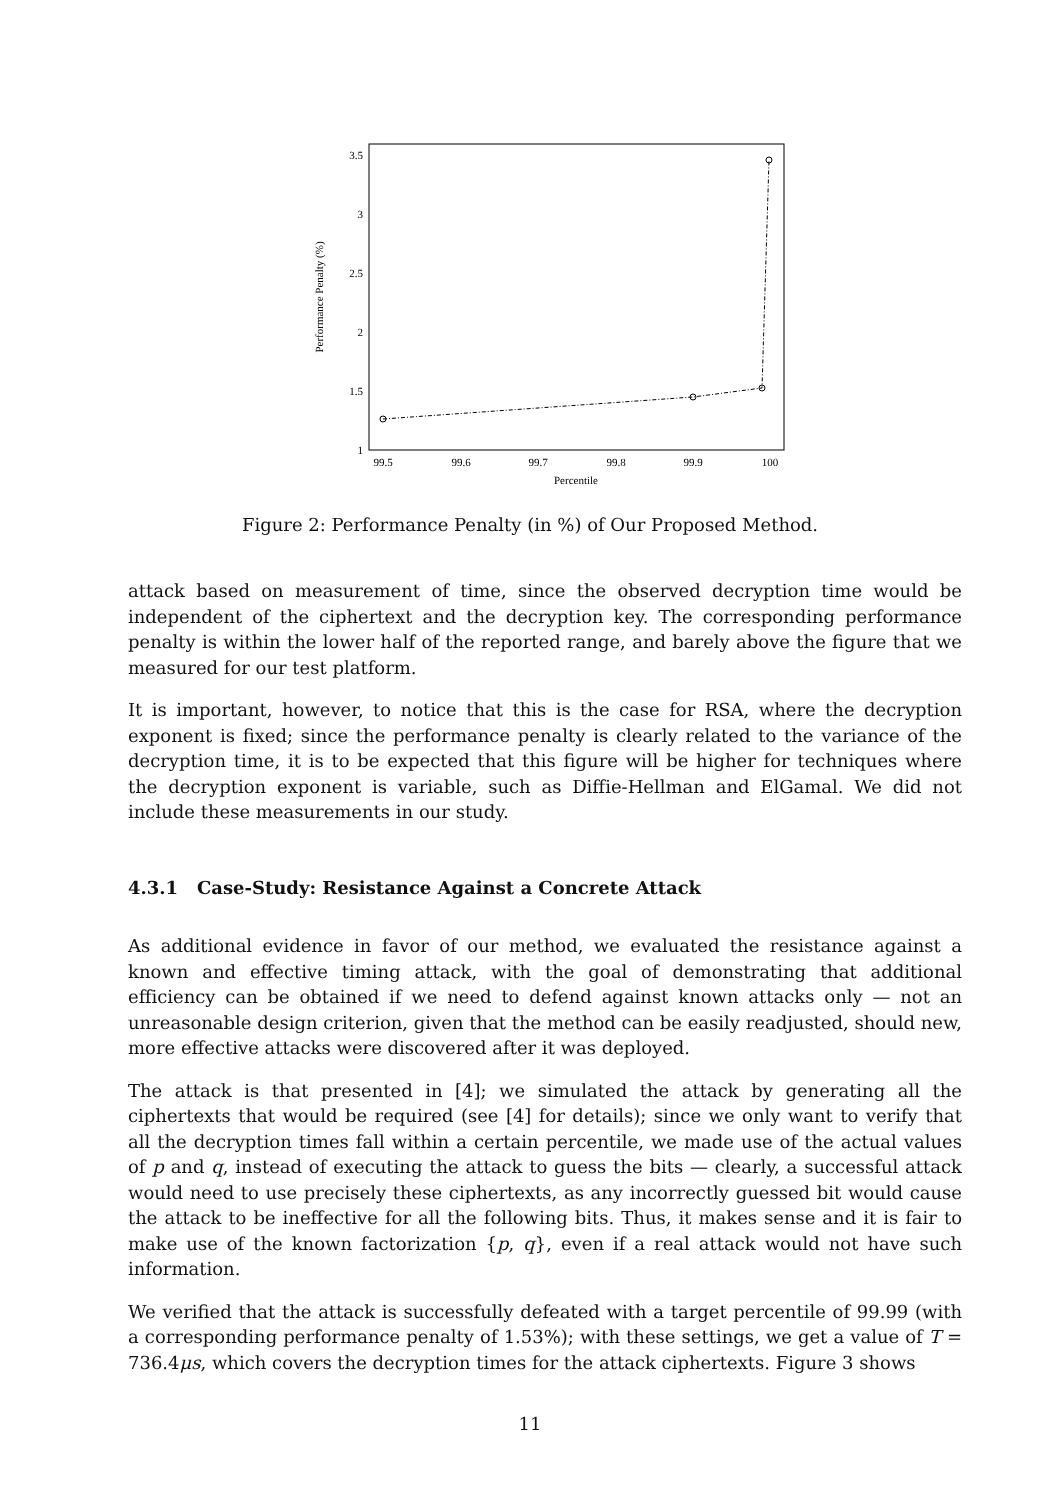3.5
3
2.5
2
1.5
1
99.5
99.6
99.7
99.8
99.9
100
Percentile
Performance Penalty (%)
Figure 2: Performance Penalty (in %) of Our Proposed Method.
attack based on measurement of time, since the observed decryption time would be independent of the ciphertext and the decryption key. The corresponding performance penalty is within the lower half of the reported range, and barely above the figure that we measured for our test platform.
It is important, however, to notice that this is the case for RSA, where the decryption exponent is fixed; since the performance penalty is clearly related to the variance of the decryption time, it is to be expected that this figure will be higher for techniques where the decryption exponent is variable, such as Diffie-Hellman and ElGamal. We did not include these measurements in our study.
4.3.1 Case-Study: Resistance Against a Concrete Attack
As additional evidence in favor of our method, we evaluated the resistance against a known and effective timing attack, with the goal of demonstrating that additional efficiency can be obtained if we need to defend against known attacks only — not an unreasonable design criterion, given that the method can be easily readjusted, should new, more effective attacks were discovered after it was deployed.
The attack is that presented in [4]; we simulated the attack by generating all the ciphertexts that would be required (see [4] for details); since we only want to verify that all the decryption times fall within a certain percentile, we made use of the actual values of p and q, instead of executing the attack to guess the bits — clearly, a successful attack would need to use precisely these ciphertexts, as any incorrectly guessed bit would cause the attack to be ineffective for all the following bits. Thus, it makes sense and it is fair to make use of the known factorization {p, q}, even if a real attack would not have such information.
We verified that the attack is successfully defeated with a target percentile of 99.99 (with a corresponding performance penalty of 1.53%); with these settings, we get a value of T = 736.4μs, which covers the decryption times for the attack ciphertexts. Figure 3 shows
11